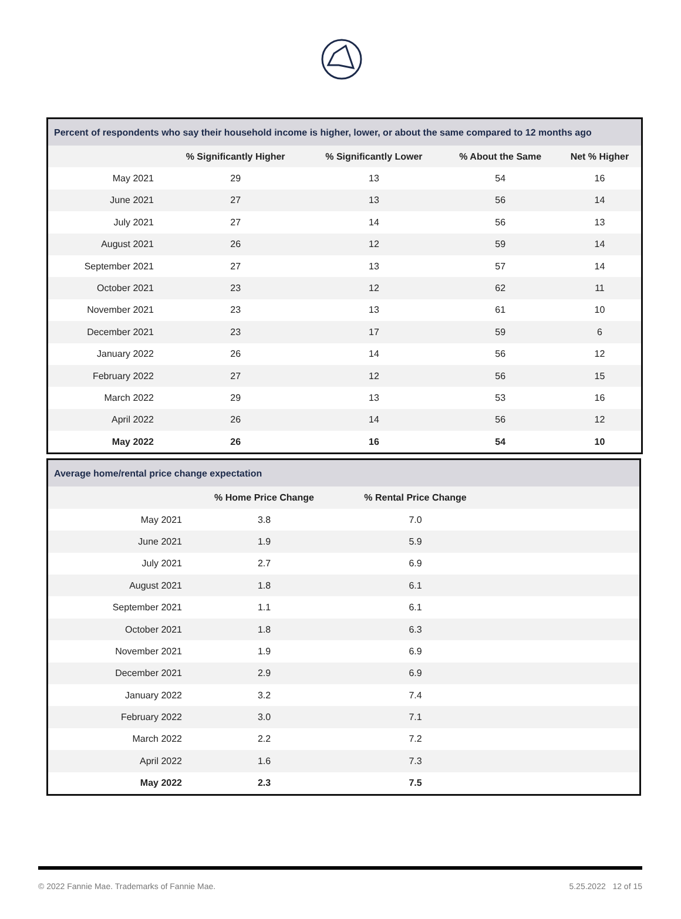| Percent of respondents who say their household income is higher, lower, or about the same compared to 12 months ago | | | | |
| | % Significantly Higher | % Significantly Lower | % About the Same | Net % Higher |
| May 2021 | 29 | 13 | 54 | 16 |
| June 2021 | 27 | 13 | 56 | 14 |
| July 2021 | 27 | 14 | 56 | 13 |
| August 2021 | 26 | 12 | 59 | 14 |
| September 2021 | 27 | 13 | 57 | 14 |
| October 2021 | 23 | 12 | 62 | 11 |
| November 2021 | 23 | 13 | 61 | 10 |
| December 2021 | 23 | 17 | 59 | 6 |
| January 2022 | 26 | 14 | 56 | 12 |
| February 2022 | 27 | 12 | 56 | 15 |
| March 2022 | 29 | 13 | 53 | 16 |
| April 2022 | 26 | 14 | 56 | 12 |
| May 2022 | 26 | 16 | 54 | 10 |
| Average home/rental price change expectation | | | |
| | % Home Price Change | % Rental Price Change | |
| May 2021 | 3.8 | 7.0 | |
| June 2021 | 1.9 | 5.9 | |
| July 2021 | 2.7 | 6.9 | |
| August 2021 | 1.8 | 6.1 | |
| September 2021 | 1.1 | 6.1 | |
| October 2021 | 1.8 | 6.3 | |
| November 2021 | 1.9 | 6.9 | |
| December 2021 | 2.9 | 6.9 | |
| January 2022 | 3.2 | 7.4 | |
| February 2022 | 3.0 | 7.1 | |
| March 2022 | 2.2 | 7.2 | |
| April 2022 | 1.6 | 7.3 | |
| May 2022 | 2.3 | 7.5 | |
© 2022 Fannie Mae. Trademarks of Fannie Mae. 5.25.2022 12 of 15